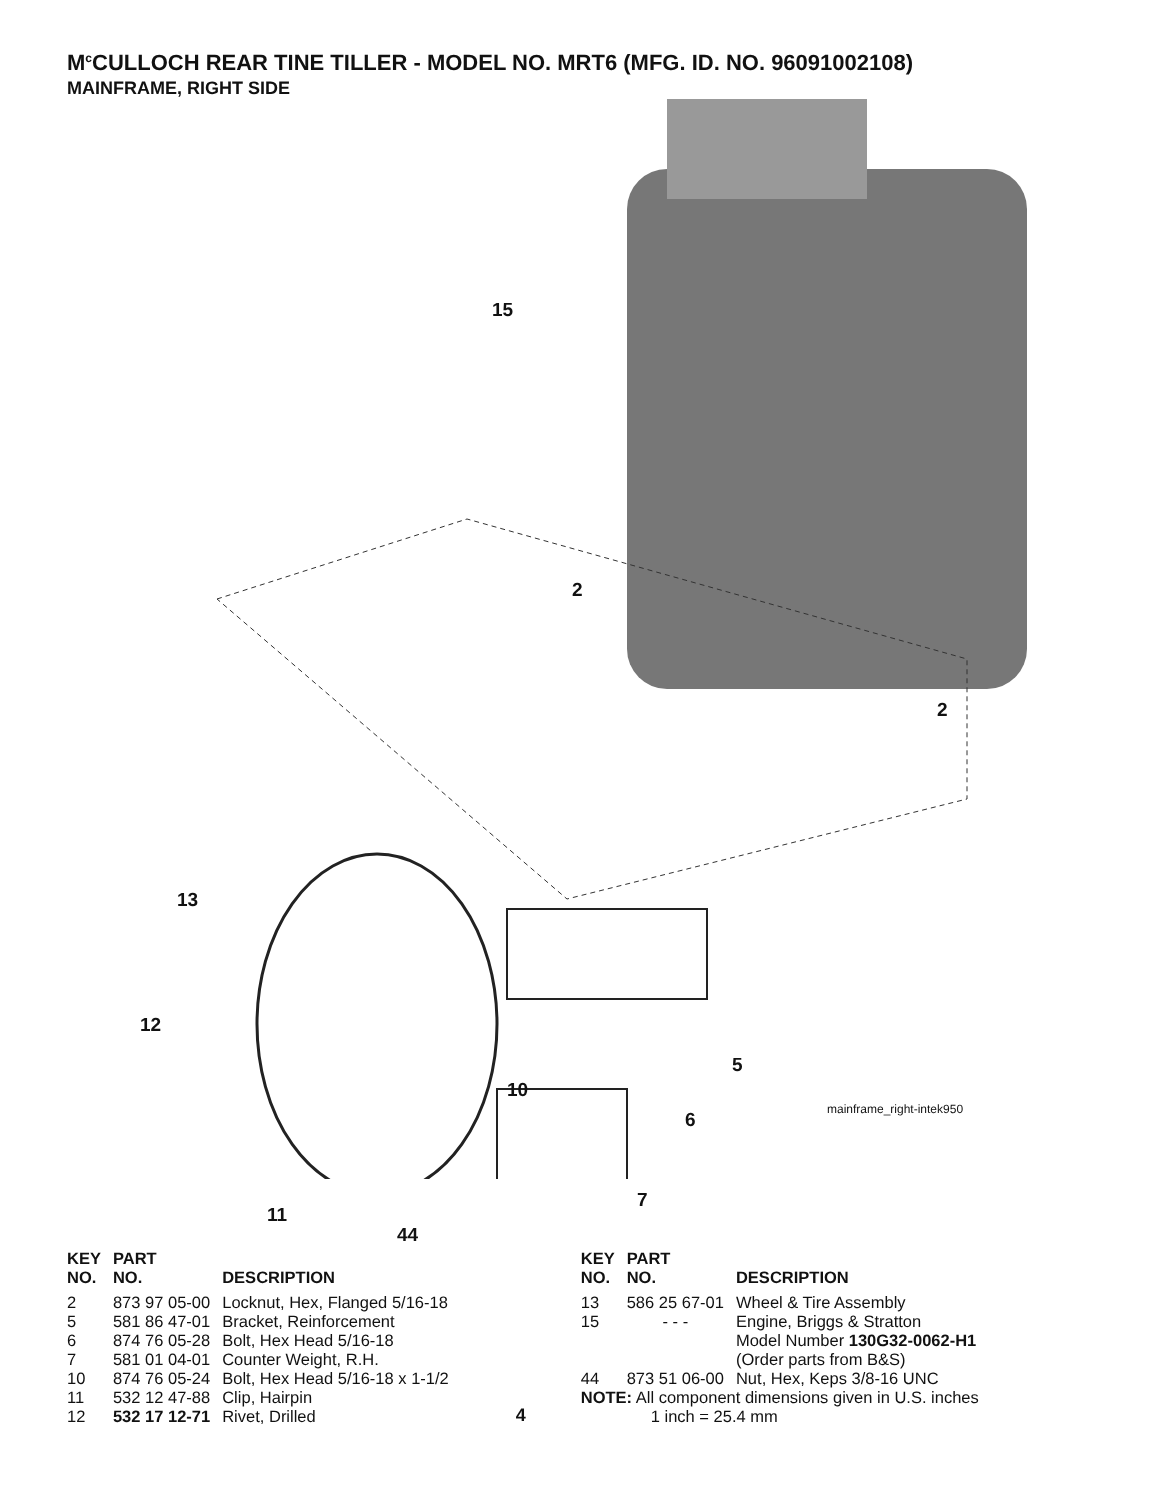M<sup>c</sup>CULLOCH REAR TINE TILLER - MODEL NO. MRT6 (MFG. ID. NO. 96091002108)
MAINFRAME, RIGHT SIDE
15
2
2
13
12
10
5
6
7
11
44
mainframe_right-intek950
| KEY NO. | PART NO. | DESCRIPTION |
| --- | --- | --- |
| 2 | 873 97 05-00 | Locknut, Hex, Flanged 5/16-18 |
| 5 | 581 86 47-01 | Bracket, Reinforcement |
| 6 | 874 76 05-28 | Bolt, Hex Head 5/16-18 |
| 7 | 581 01 04-01 | Counter Weight, R.H. |
| 10 | 874 76 05-24 | Bolt, Hex Head 5/16-18 x 1-1/2 |
| 11 | 532 12 47-88 | Clip, Hairpin |
| 12 | 532 17 12-71 | Rivet, Drilled |
4
| KEY NO. | PART NO. | DESCRIPTION |
| --- | --- | --- |
| 13 | 586 25 67-01 | Wheel & Tire Assembly |
| 15 | - - - | Engine, Briggs & Stratton Model Number 130G32-0062-H1 (Order parts from B&S) |
| 44 | 873 51 06-00 | Nut, Hex, Keps 3/8-16 UNC |
NOTE: All component dimensions given in U.S. inches
1 inch = 25.4 mm